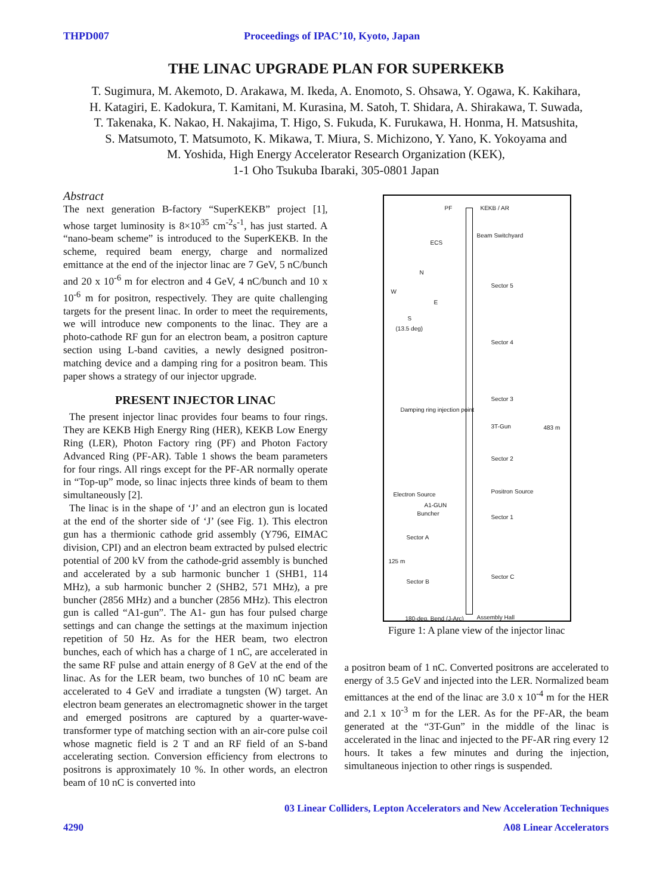THPD007 Proceedings of IPAC’10, Kyoto, Japan
THE LINAC UPGRADE PLAN FOR SUPERKEKB
T. Sugimura, M. Akemoto, D. Arakawa, M. Ikeda, A. Enomoto, S. Ohsawa, Y. Ogawa, K. Kakihara,
H. Katagiri, E. Kadokura, T. Kamitani, M. Kurasina, M. Satoh, T. Shidara, A. Shirakawa, T. Suwada,
T. Takenaka, K. Nakao, H. Nakajima, T. Higo, S. Fukuda, K. Furukawa, H. Honma, H. Matsushita,
S. Matsumoto, T. Matsumoto, K. Mikawa, T. Miura, S. Michizono, Y. Yano, K. Yokoyama and
M. Yoshida, High Energy Accelerator Research Organization (KEK),
1-1 Oho Tsukuba Ibaraki, 305-0801 Japan
Abstract
The next generation B-factory “SuperKEKB” project [1], whose target luminosity is 8×10<sup>35</sup> cm<sup>-2</sup>s<sup>-1</sup>, has just started. A “nano-beam scheme” is introduced to the SuperKEKB. In the scheme, required beam energy, charge and normalized emittance at the end of the injector linac are 7 GeV, 5 nC/bunch and 20 x 10<sup>-6</sup> m for electron and 4 GeV, 4 nC/bunch and 10 x 10<sup>-6</sup> m for positron, respectively. They are quite challenging targets for the present linac. In order to meet the requirements, we will introduce new components to the linac. They are a photo-cathode RF gun for an electron beam, a positron capture section using L-band cavities, a newly designed positron-matching device and a damping ring for a positron beam. This paper shows a strategy of our injector upgrade.
PRESENT INJECTOR LINAC
The present injector linac provides four beams to four rings. They are KEKB High Energy Ring (HER), KEKB Low Energy Ring (LER), Photon Factory ring (PF) and Photon Factory Advanced Ring (PF-AR). Table 1 shows the beam parameters for four rings. All rings except for the PF-AR normally operate in “Top-up” mode, so linac injects three kinds of beam to them simultaneously [2].
The linac is in the shape of ‘J’ and an electron gun is located at the end of the shorter side of ‘J’ (see Fig. 1). This electron gun has a thermionic cathode grid assembly (Y796, EIMAC division, CPI) and an electron beam extracted by pulsed electric potential of 200 kV from the cathode-grid assembly is bunched and accelerated by a sub harmonic buncher 1 (SHB1, 114 MHz), a sub harmonic buncher 2 (SHB2, 571 MHz), a pre buncher (2856 MHz) and a buncher (2856 MHz). This electron gun is called “A1-gun”. The A1- gun has four pulsed charge settings and can change the settings at the maximum injection repetition of 50 Hz. As for the HER beam, two electron bunches, each of which has a charge of 1 nC, are accelerated in the same RF pulse and attain energy of 8 GeV at the end of the linac. As for the LER beam, two bunches of 10 nC beam are accelerated to 4 GeV and irradiate a tungsten (W) target. An electron beam generates an electromagnetic shower in the target and emerged positrons are captured by a quarter-wave-transformer type of matching section with an air-core pulse coil whose magnetic field is 2 T and an RF field of an S-band accelerating section. Conversion efficiency from electrons to positrons is approximately 10 %. In other words, an electron beam of 10 nC is converted into
PF KEKB / AR
Beam Switchyard
ECS
W
N
E
S
(13.5 deg)
Sector 5
Sector 4
Sector 3
Damping ring injection point
3T-Gun 483 m
Sector 2
Electron Source Positron Source
A1-GUN
Buncher
Sector 1
Sector A
125 m
Sector B
Sector C
180-deg. Bend (J-Arc) Assembly Hall
Figure 1: A plane view of the injector linac
a positron beam of 1 nC. Converted positrons are accelerated to energy of 3.5 GeV and injected into the LER. Normalized beam emittances at the end of the linac are 3.0 x 10<sup>-4</sup> m for the HER and 2.1 x 10<sup>-3</sup> m for the LER. As for the PF-AR, the beam generated at the “3T-Gun” in the middle of the linac is accelerated in the linac and injected to the PF-AR ring every 12 hours. It takes a few minutes and during the injection, simultaneous injection to other rings is suspended.
03 Linear Colliders, Lepton Accelerators and New Acceleration Techniques
4290 A08 Linear Accelerators